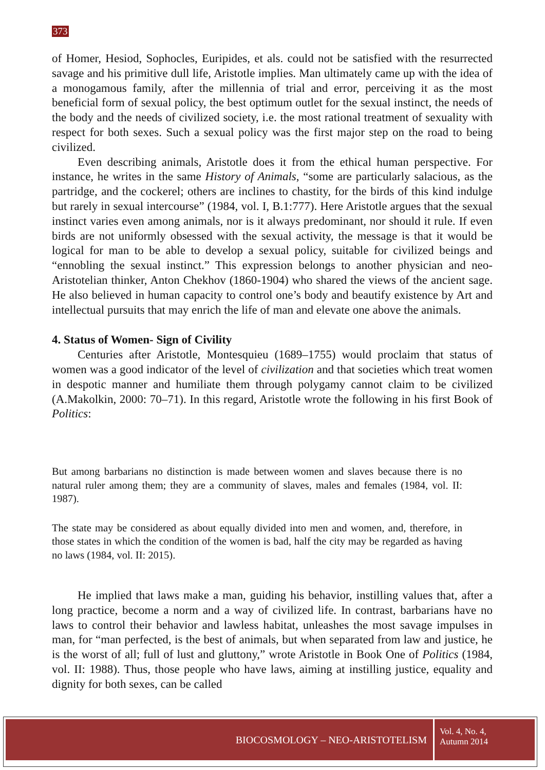373
of Homer, Hesiod, Sophocles, Euripides, et als. could not be satisfied with the resurrected savage and his primitive dull life, Aristotle implies. Man ultimately came up with the idea of a monogamous family, after the millennia of trial and error, perceiving it as the most beneficial form of sexual policy, the best optimum outlet for the sexual instinct, the needs of the body and the needs of civilized society, i.e. the most rational treatment of sexuality with respect for both sexes. Such a sexual policy was the first major step on the road to being civilized.
Even describing animals, Aristotle does it from the ethical human perspective. For instance, he writes in the same History of Animals, “some are particularly salacious, as the partridge, and the cockerel; others are inclines to chastity, for the birds of this kind indulge but rarely in sexual intercourse” (1984, vol. I, B.1:777). Here Aristotle argues that the sexual instinct varies even among animals, nor is it always predominant, nor should it rule. If even birds are not uniformly obsessed with the sexual activity, the message is that it would be logical for man to be able to develop a sexual policy, suitable for civilized beings and “ennobling the sexual instinct.” This expression belongs to another physician and neo-Aristotelian thinker, Anton Chekhov (1860-1904) who shared the views of the ancient sage. He also believed in human capacity to control one’s body and beautify existence by Art and intellectual pursuits that may enrich the life of man and elevate one above the animals.
4. Status of Women- Sign of Civility
Centuries after Aristotle, Montesquieu (1689–1755) would proclaim that status of women was a good indicator of the level of civilization and that societies which treat women in despotic manner and humiliate them through polygamy cannot claim to be civilized (A.Makolkin, 2000: 70–71). In this regard, Aristotle wrote the following in his first Book of Politics:
But among barbarians no distinction is made between women and slaves because there is no natural ruler among them; they are a community of slaves, males and females (1984, vol. II: 1987).
The state may be considered as about equally divided into men and women, and, therefore, in those states in which the condition of the women is bad, half the city may be regarded as having no laws (1984, vol. II: 2015).
He implied that laws make a man, guiding his behavior, instilling values that, after a long practice, become a norm and a way of civilized life. In contrast, barbarians have no laws to control their behavior and lawless habitat, unleashes the most savage impulses in man, for “man perfected, is the best of animals, but when separated from law and justice, he is the worst of all; full of lust and gluttony,” wrote Aristotle in Book One of Politics (1984, vol. II: 1988). Thus, those people who have laws, aiming at instilling justice, equality and dignity for both sexes, can be called
BIOCOSMOLOGY – NEO-ARISTOTELISM
Vol. 4, No. 4,
Autumn 2014